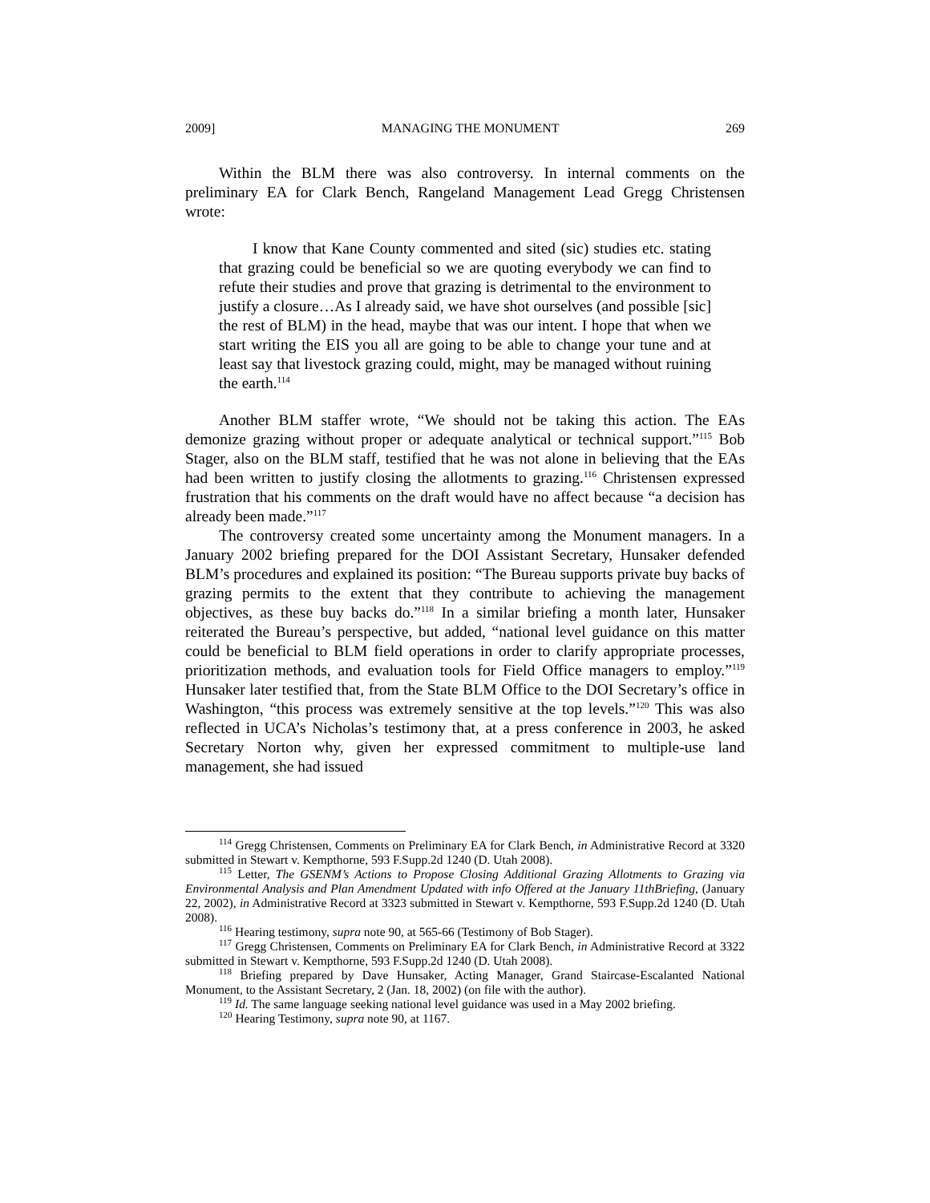2009] MANAGING THE MONUMENT 269
Within the BLM there was also controversy. In internal comments on the preliminary EA for Clark Bench, Rangeland Management Lead Gregg Christensen wrote:
I know that Kane County commented and sited (sic) studies etc. stating that grazing could be beneficial so we are quoting everybody we can find to refute their studies and prove that grazing is detrimental to the environment to justify a closure…As I already said, we have shot ourselves (and possible [sic] the rest of BLM) in the head, maybe that was our intent. I hope that when we start writing the EIS you all are going to be able to change your tune and at least say that livestock grazing could, might, may be managed without ruining the earth.<sup>114</sup>
Another BLM staffer wrote, “We should not be taking this action. The EAs demonize grazing without proper or adequate analytical or technical support.”<sup>115</sup> Bob Stager, also on the BLM staff, testified that he was not alone in believing that the EAs had been written to justify closing the allotments to grazing.<sup>116</sup> Christensen expressed frustration that his comments on the draft would have no affect because “a decision has already been made.”<sup>117</sup>
The controversy created some uncertainty among the Monument managers. In a January 2002 briefing prepared for the DOI Assistant Secretary, Hunsaker defended BLM’s procedures and explained its position: “The Bureau supports private buy backs of grazing permits to the extent that they contribute to achieving the management objectives, as these buy backs do.”<sup>118</sup> In a similar briefing a month later, Hunsaker reiterated the Bureau’s perspective, but added, “national level guidance on this matter could be beneficial to BLM field operations in order to clarify appropriate processes, prioritization methods, and evaluation tools for Field Office managers to employ.”<sup>119</sup> Hunsaker later testified that, from the State BLM Office to the DOI Secretary’s office in Washington, “this process was extremely sensitive at the top levels.”<sup>120</sup> This was also reflected in UCA’s Nicholas’s testimony that, at a press conference in 2003, he asked Secretary Norton why, given her expressed commitment to multiple-use land management, she had issued
<sup>114</sup> Gregg Christensen, Comments on Preliminary EA for Clark Bench, in Administrative Record at 3320 submitted in Stewart v. Kempthorne, 593 F.Supp.2d 1240 (D. Utah 2008).
<sup>115</sup> Letter, The GSENM’s Actions to Propose Closing Additional Grazing Allotments to Grazing via Environmental Analysis and Plan Amendment Updated with info Offered at the January 11thBriefing, (January 22, 2002), in Administrative Record at 3323 submitted in Stewart v. Kempthorne, 593 F.Supp.2d 1240 (D. Utah 2008).
<sup>116</sup> Hearing testimony, supra note 90, at 565-66 (Testimony of Bob Stager).
<sup>117</sup> Gregg Christensen, Comments on Preliminary EA for Clark Bench, in Administrative Record at 3322 submitted in Stewart v. Kempthorne, 593 F.Supp.2d 1240 (D. Utah 2008).
<sup>118</sup> Briefing prepared by Dave Hunsaker, Acting Manager, Grand Staircase-Escalanted National Monument, to the Assistant Secretary, 2 (Jan. 18, 2002) (on file with the author).
<sup>119</sup> Id. The same language seeking national level guidance was used in a May 2002 briefing.
<sup>120</sup> Hearing Testimony, supra note 90, at 1167.